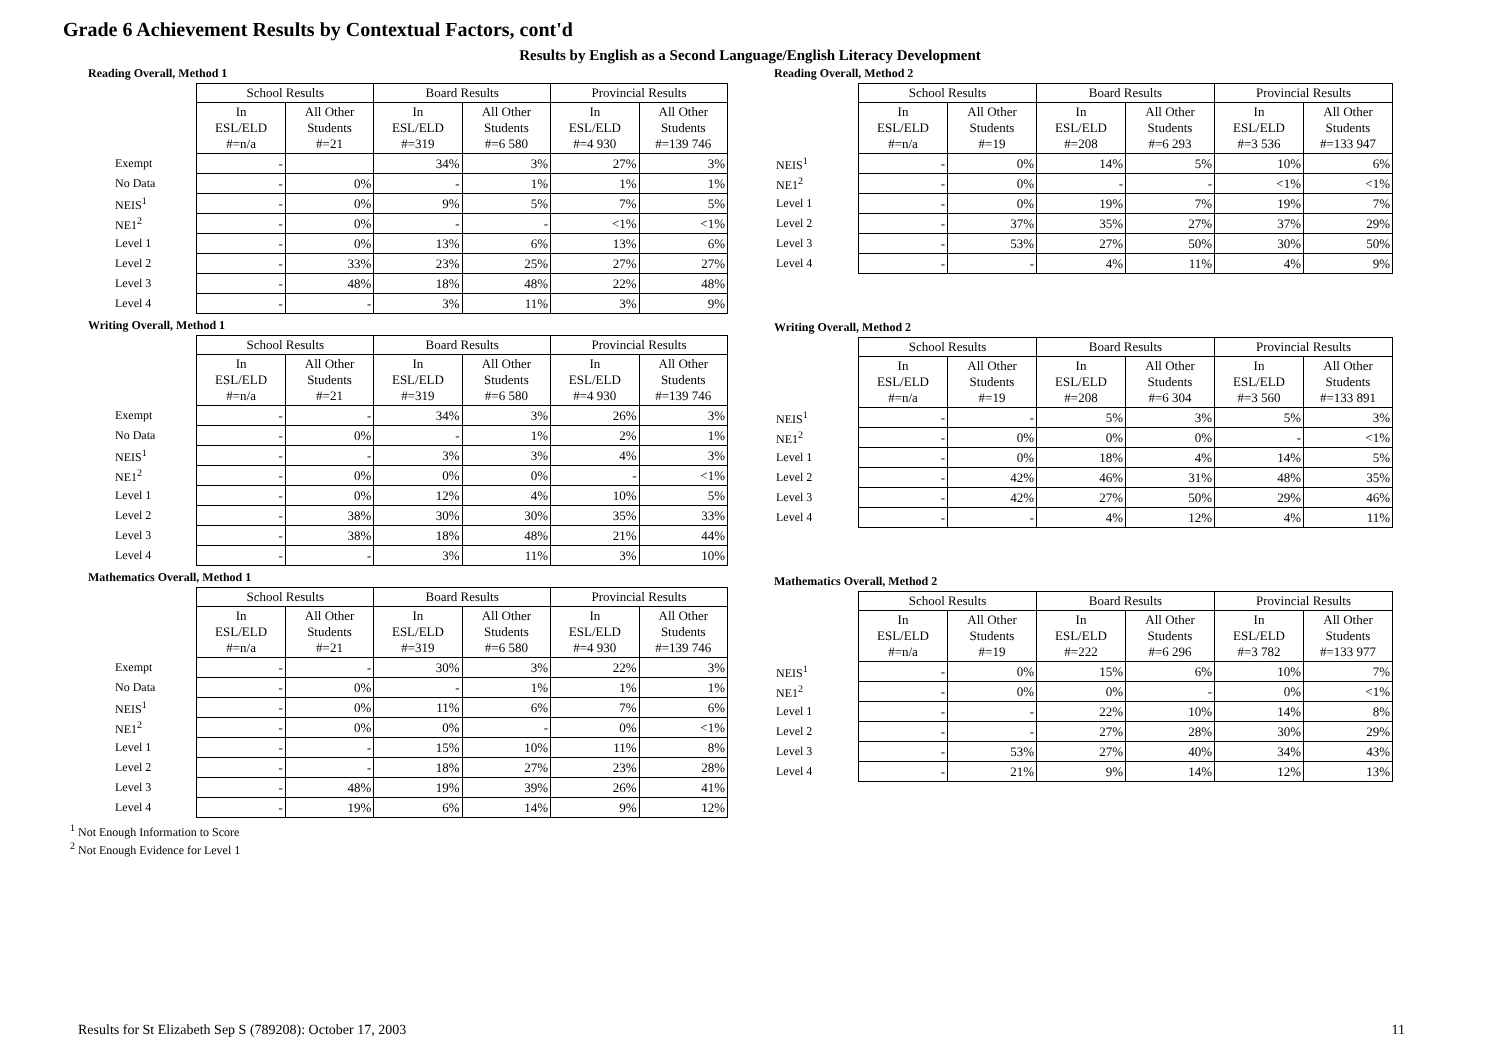Grade 6 Achievement Results by Contextual Factors, cont'd
Results by English as a Second Language/English Literacy Development
Reading Overall, Method 1
| | School Results | | Board Results | | Provincial Results | |
| --- | --- | --- | --- | --- | --- | --- |
| | In ESL/ELD #=n/a | All Other Students #=21 | In ESL/ELD #=319 | All Other Students #=6 580 | In ESL/ELD #=4 930 | All Other Students #=139 746 |
| Exempt | - | | 34% | 3% | 27% | 3% |
| No Data | - | 0% | - | 1% | 1% | 1% |
| NEIS<sup>1</sup> | - | 0% | 9% | 5% | 7% | 5% |
| NE1<sup>2</sup> | - | 0% | - | - | <1% | <1% |
| Level 1 | - | 0% | 13% | 6% | 13% | 6% |
| Level 2 | - | 33% | 23% | 25% | 27% | 27% |
| Level 3 | - | 48% | 18% | 48% | 22% | 48% |
| Level 4 | - | - | 3% | 11% | 3% | 9% |
Writing Overall, Method 1
| | School Results | | Board Results | | Provincial Results | |
| --- | --- | --- | --- | --- | --- | --- |
| | In ESL/ELD #=n/a | All Other Students #=21 | In ESL/ELD #=319 | All Other Students #=6 580 | In ESL/ELD #=4 930 | All Other Students #=139 746 |
| Exempt | - | - | 34% | 3% | 26% | 3% |
| No Data | - | 0% | - | 1% | 2% | 1% |
| NEIS<sup>1</sup> | - | - | 3% | 3% | 4% | 3% |
| NE1<sup>2</sup> | - | 0% | 0% | 0% | - | <1% |
| Level 1 | - | 0% | 12% | 4% | 10% | 5% |
| Level 2 | - | 38% | 30% | 30% | 35% | 33% |
| Level 3 | - | 38% | 18% | 48% | 21% | 44% |
| Level 4 | - | - | 3% | 11% | 3% | 10% |
Mathematics Overall, Method 1
| | School Results | | Board Results | | Provincial Results | |
| --- | --- | --- | --- | --- | --- | --- |
| | In ESL/ELD #=n/a | All Other Students #=21 | In ESL/ELD #=319 | All Other Students #=6 580 | In ESL/ELD #=4 930 | All Other Students #=139 746 |
| Exempt | - | - | 30% | 3% | 22% | 3% |
| No Data | - | 0% | - | 1% | 1% | 1% |
| NEIS<sup>1</sup> | - | 0% | 11% | 6% | 7% | 6% |
| NE1<sup>2</sup> | - | 0% | 0% | - | 0% | <1% |
| Level 1 | - | - | 15% | 10% | 11% | 8% |
| Level 2 | - | - | 18% | 27% | 23% | 28% |
| Level 3 | - | 48% | 19% | 39% | 26% | 41% |
| Level 4 | - | 19% | 6% | 14% | 9% | 12% |
<sup>1</sup> Not Enough Information to Score
<sup>2</sup> Not Enough Evidence for Level 1
Reading Overall, Method 2
| | School Results | | Board Results | | Provincial Results | |
| --- | --- | --- | --- | --- | --- | --- |
| | In ESL/ELD #=n/a | All Other Students #=19 | In ESL/ELD #=208 | All Other Students #=6 293 | In ESL/ELD #=3 536 | All Other Students #=133 947 |
| NEIS<sup>1</sup> | - | 0% | 14% | 5% | 10% | 6% |
| NE1<sup>2</sup> | - | 0% | - | - | <1% | <1% |
| Level 1 | - | 0% | 19% | 7% | 19% | 7% |
| Level 2 | - | 37% | 35% | 27% | 37% | 29% |
| Level 3 | - | 53% | 27% | 50% | 30% | 50% |
| Level 4 | - | - | 4% | 11% | 4% | 9% |
Writing Overall, Method 2
| | School Results | | Board Results | | Provincial Results | |
| --- | --- | --- | --- | --- | --- | --- |
| | In ESL/ELD #=n/a | All Other Students #=19 | In ESL/ELD #=208 | All Other Students #=6 304 | In ESL/ELD #=3 560 | All Other Students #=133 891 |
| NEIS<sup>1</sup> | - | - | 5% | 3% | 5% | 3% |
| NE1<sup>2</sup> | - | 0% | 0% | 0% | - | <1% |
| Level 1 | - | 0% | 18% | 4% | 14% | 5% |
| Level 2 | - | 42% | 46% | 31% | 48% | 35% |
| Level 3 | - | 42% | 27% | 50% | 29% | 46% |
| Level 4 | - | - | 4% | 12% | 4% | 11% |
Mathematics Overall, Method 2
| | School Results | | Board Results | | Provincial Results | |
| --- | --- | --- | --- | --- | --- | --- |
| | In ESL/ELD #=n/a | All Other Students #=19 | In ESL/ELD #=222 | All Other Students #=6 296 | In ESL/ELD #=3 782 | All Other Students #=133 977 |
| NEIS<sup>1</sup> | - | 0% | 15% | 6% | 10% | 7% |
| NE1<sup>2</sup> | - | 0% | 0% | - | 0% | <1% |
| Level 1 | - | - | 22% | 10% | 14% | 8% |
| Level 2 | - | - | 27% | 28% | 30% | 29% |
| Level 3 | - | 53% | 27% | 40% | 34% | 43% |
| Level 4 | - | 21% | 9% | 14% | 12% | 13% |
Results for St Elizabeth Sep S (789208): October 17, 2003 11